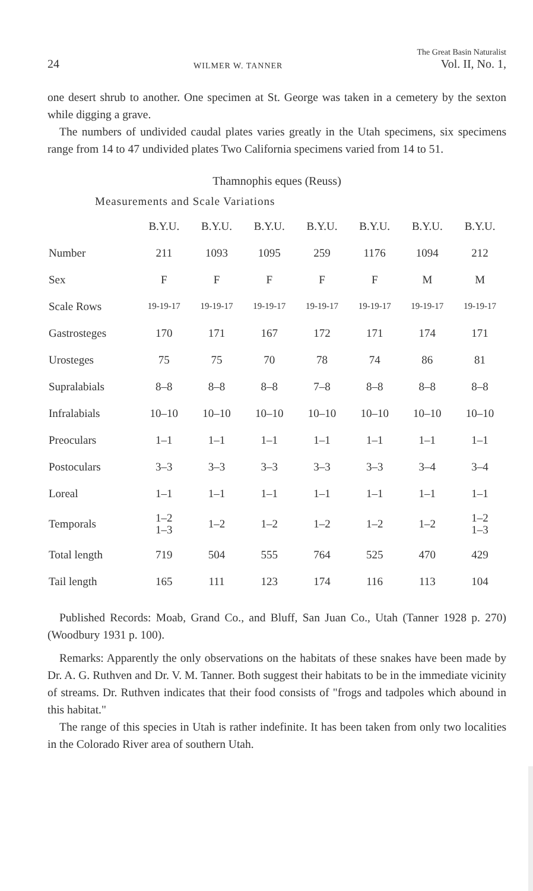24 WILMER W. TANNER The Great Basin Naturalist
Vol. II, No. 1,
one desert shrub to another. One specimen at St. George was taken in a cemetery by the sexton while digging a grave.
The numbers of undivided caudal plates varies greatly in the Utah specimens, six specimens range from 14 to 47 undivided plates Two California specimens varied from 14 to 51.
Thamnophis eques (Reuss)
Measurements and Scale Variations
| | B.Y.U. | B.Y.U. | B.Y.U. | B.Y.U. | B.Y.U. | B.Y.U. | B.Y.U. |
| --- | --- | --- | --- | --- | --- | --- | --- |
| Number | 211 | 1093 | 1095 | 259 | 1176 | 1094 | 212 |
| Sex | F | F | F | F | F | M | M |
| Scale Rows | 19-19-17 | 19-19-17 | 19-19-17 | 19-19-17 | 19-19-17 | 19-19-17 | 19-19-17 |
| Gastrosteges | 170 | 171 | 167 | 172 | 171 | 174 | 171 |
| Urosteges | 75 | 75 | 70 | 78 | 74 | 86 | 81 |
| Supralabials | 8–8 | 8–8 | 8–8 | 7–8 | 8–8 | 8–8 | 8–8 |
| Infralabials | 10–10 | 10–10 | 10–10 | 10–10 | 10–10 | 10–10 | 10–10 |
| Preoculars | 1–1 | 1–1 | 1–1 | 1–1 | 1–1 | 1–1 | 1–1 |
| Postoculars | 3–3 | 3–3 | 3–3 | 3–3 | 3–3 | 3–4 | 3–4 |
| Loreal | 1–1 | 1–1 | 1–1 | 1–1 | 1–1 | 1–1 | 1–1 |
| Temporals | 1–2 1–3 | 1–2 | 1–2 | 1–2 | 1–2 | 1–2 | 1–2 1–3 |
| Total length | 719 | 504 | 555 | 764 | 525 | 470 | 429 |
| Tail length | 165 | 111 | 123 | 174 | 116 | 113 | 104 |
Published Records: Moab, Grand Co., and Bluff, San Juan Co., Utah (Tanner 1928 p. 270) (Woodbury 1931 p. 100).
Remarks: Apparently the only observations on the habitats of these snakes have been made by Dr. A. G. Ruthven and Dr. V. M. Tanner. Both suggest their habitats to be in the immediate vicinity of streams. Dr. Ruthven indicates that their food consists of "frogs and tadpoles which abound in this habitat."
The range of this species in Utah is rather indefinite. It has been taken from only two localities in the Colorado River area of southern Utah.